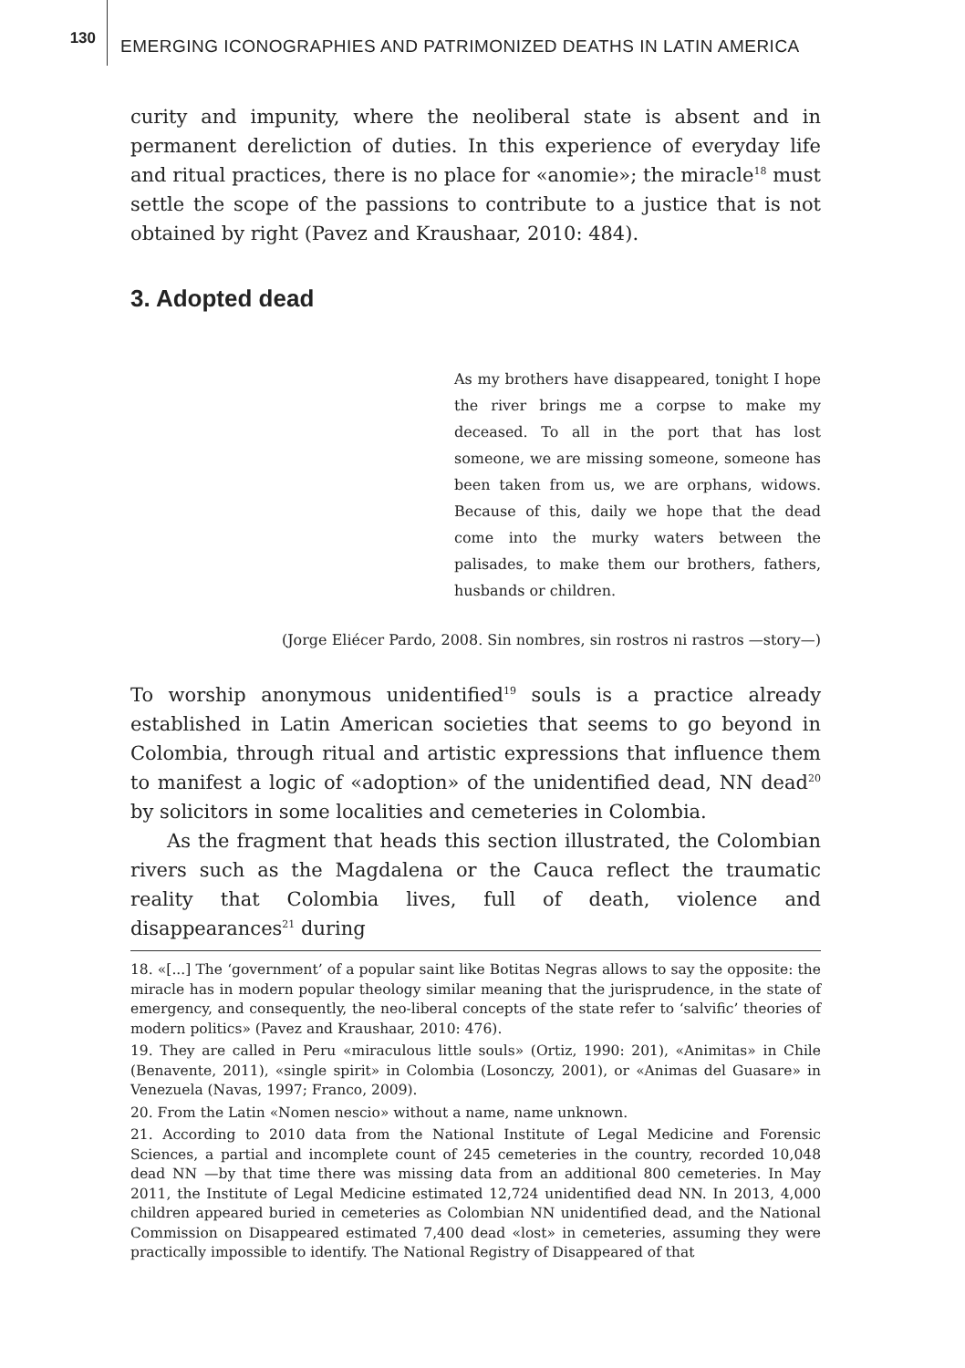130
EMERGING ICONOGRAPHIES AND PATRIMONIZED DEATHS IN LATIN AMERICA
curity and impunity, where the neoliberal state is absent and in permanent dereliction of duties. In this experience of everyday life and ritual practices, there is no place for «anomie»; the miracle<sup>18</sup> must settle the scope of the passions to contribute to a justice that is not obtained by right (Pavez and Kraushaar, 2010: 484).
3. Adopted dead
As my brothers have disappeared, tonight I hope the river brings me a corpse to make my deceased. To all in the port that has lost someone, we are missing someone, someone has been taken from us, we are orphans, widows. Because of this, daily we hope that the dead come into the murky waters between the palisades, to make them our brothers, fathers, husbands or children.
(Jorge Eliécer Pardo, 2008. Sin nombres, sin rostros ni rastros —story—)
To worship anonymous unidentified<sup>19</sup> souls is a practice already established in Latin American societies that seems to go beyond in Colombia, through ritual and artistic expressions that influence them to manifest a logic of «adoption» of the unidentified dead, NN dead<sup>20</sup> by solicitors in some localities and cemeteries in Colombia.
As the fragment that heads this section illustrated, the Colombian rivers such as the Magdalena or the Cauca reflect the traumatic reality that Colombia lives, full of death, violence and disappearances<sup>21</sup> during
18. «[...] The ‘government’ of a popular saint like Botitas Negras allows to say the opposite: the miracle has in modern popular theology similar meaning that the jurisprudence, in the state of emergency, and consequently, the neo-liberal concepts of the state refer to ‘salvific’ theories of modern politics» (Pavez and Kraushaar, 2010: 476).
19. They are called in Peru «miraculous little souls» (Ortiz, 1990: 201), «Animitas» in Chile (Benavente, 2011), «single spirit» in Colombia (Losonczy, 2001), or «Animas del Guasare» in Venezuela (Navas, 1997; Franco, 2009).
20. From the Latin «Nomen nescio» without a name, name unknown.
21. According to 2010 data from the National Institute of Legal Medicine and Forensic Sciences, a partial and incomplete count of 245 cemeteries in the country, recorded 10,048 dead NN —by that time there was missing data from an additional 800 cemeteries. In May 2011, the Institute of Legal Medicine estimated 12,724 unidentified dead NN. In 2013, 4,000 children appeared buried in cemeteries as Colombian NN unidentified dead, and the National Commission on Disappeared estimated 7,400 dead «lost» in cemeteries, assuming they were practically impossible to identify. The National Registry of Disappeared of that